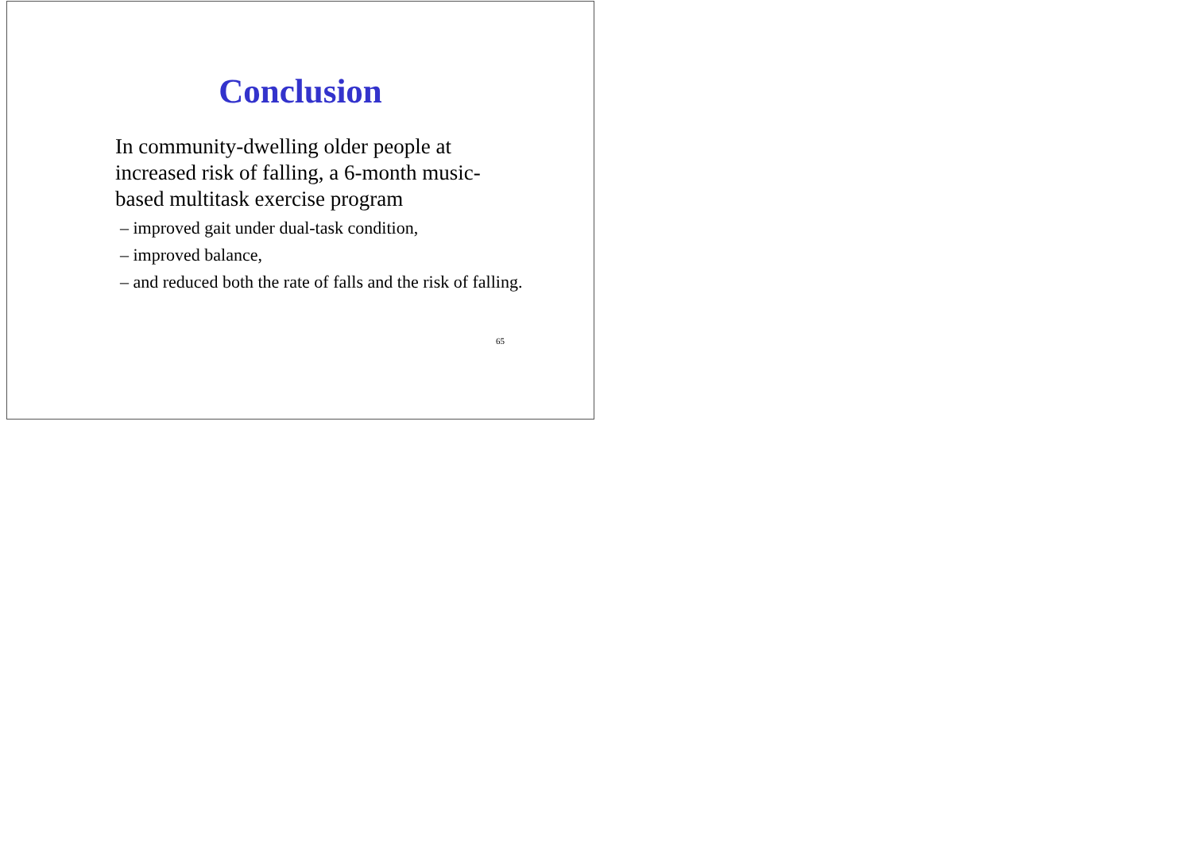Conclusion
In community-dwelling older people at increased risk of falling, a 6-month music-based multitask exercise program
– improved gait under dual-task condition,
– improved balance,
– and reduced both the rate of falls and the risk of falling.
65